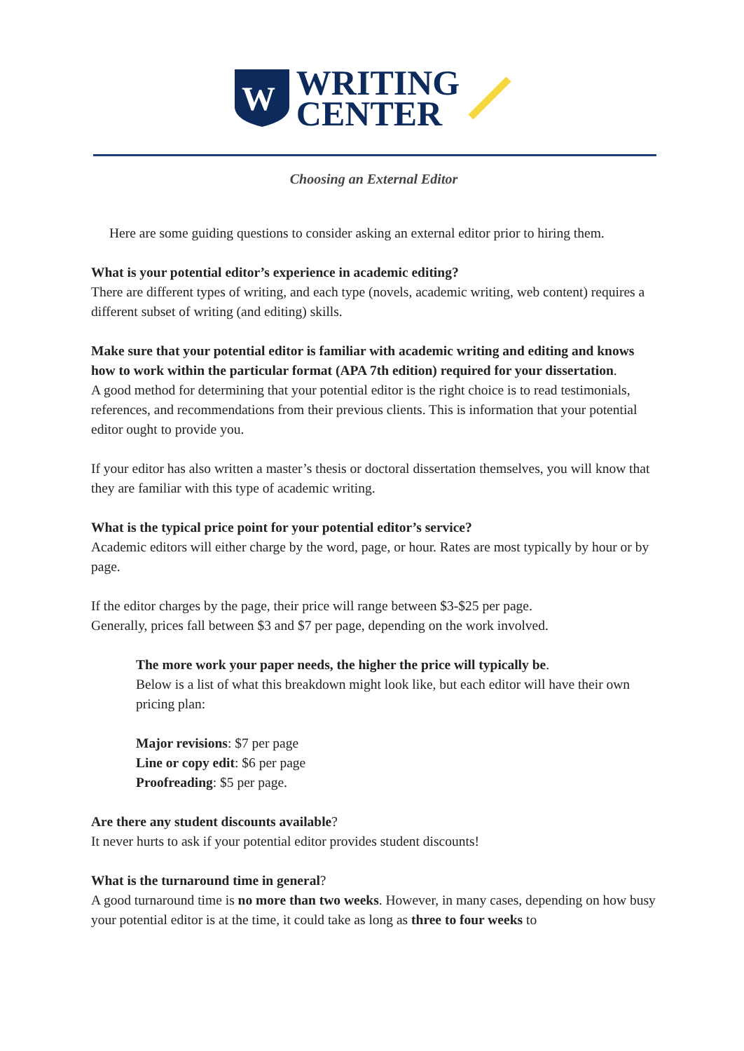W
WRITING
CENTER
Choosing an External Editor
Here are some guiding questions to consider asking an external editor prior to hiring them.
What is your potential editor’s experience in academic editing?
There are different types of writing, and each type (novels, academic writing, web content) requires a different subset of writing (and editing) skills.
Make sure that your potential editor is familiar with academic writing and editing and knows how to work within the particular format (APA 7th edition) required for your dissertation.
A good method for determining that your potential editor is the right choice is to read testimonials, references, and recommendations from their previous clients. This is information that your potential editor ought to provide you.
If your editor has also written a master’s thesis or doctoral dissertation themselves, you will know that they are familiar with this type of academic writing.
What is the typical price point for your potential editor’s service?
Academic editors will either charge by the word, page, or hour. Rates are most typically by hour or by page.
If the editor charges by the page, their price will range between $3-$25 per page.
Generally, prices fall between $3 and $7 per page, depending on the work involved.
The more work your paper needs, the higher the price will typically be.
Below is a list of what this breakdown might look like, but each editor will have their own pricing plan:
Major revisions: $7 per page
Line or copy edit: $6 per page
Proofreading: $5 per page.
Are there any student discounts available?
It never hurts to ask if your potential editor provides student discounts!
What is the turnaround time in general?
A good turnaround time is no more than two weeks. However, in many cases, depending on how busy your potential editor is at the time, it could take as long as three to four weeks to